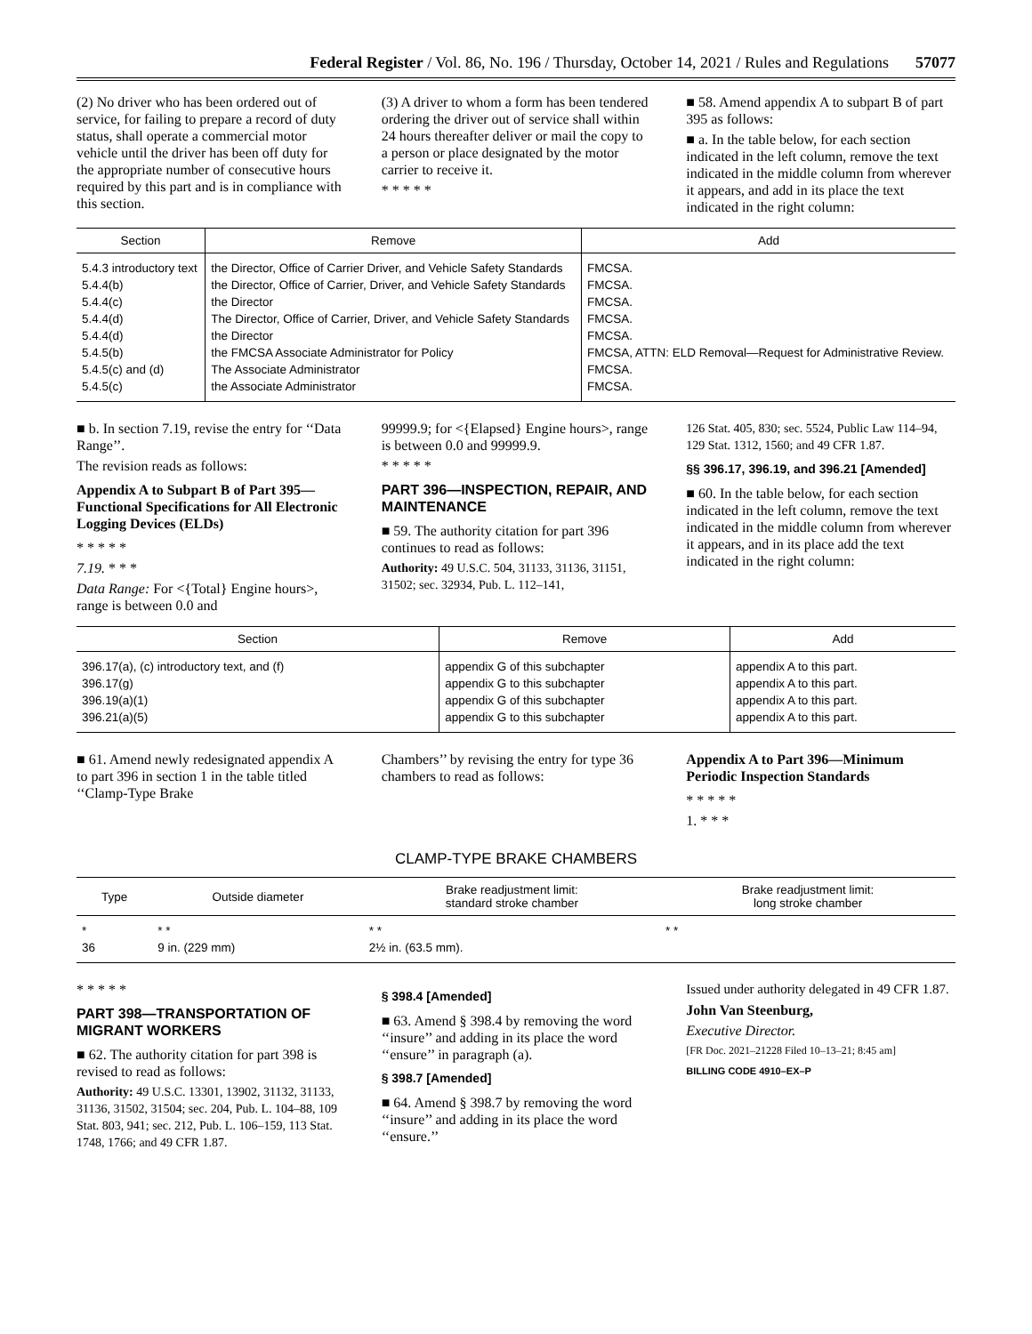Federal Register / Vol. 86, No. 196 / Thursday, October 14, 2021 / Rules and Regulations 57077
(2) No driver who has been ordered out of service, for failing to prepare a record of duty status, shall operate a commercial motor vehicle until the driver has been off duty for the appropriate number of consecutive hours required by this part and is in compliance with this section.
(3) A driver to whom a form has been tendered ordering the driver out of service shall within 24 hours thereafter deliver or mail the copy to a person or place designated by the motor carrier to receive it.
* * * * *
■ 58. Amend appendix A to subpart B of part 395 as follows:
■ a. In the table below, for each section indicated in the left column, remove the text indicated in the middle column from wherever it appears, and add in its place the text indicated in the right column:
| Section | Remove | Add |
| --- | --- | --- |
| 5.4.3 introductory text | the Director, Office of Carrier Driver, and Vehicle Safety Standards | FMCSA. |
| 5.4.4(b) | the Director, Office of Carrier, Driver, and Vehicle Safety Standards | FMCSA. |
| 5.4.4(c) | the Director | FMCSA. |
| 5.4.4(d) | The Director, Office of Carrier, Driver, and Vehicle Safety Standards | FMCSA. |
| 5.4.4(d) | the Director | FMCSA. |
| 5.4.5(b) | the FMCSA Associate Administrator for Policy | FMCSA, ATTN: ELD Removal—Request for Administrative Review. |
| 5.4.5(c) and (d) | The Associate Administrator | FMCSA. |
| 5.4.5(c) | the Associate Administrator | FMCSA. |
■ b. In section 7.19, revise the entry for ‘‘Data Range’’.
The revision reads as follows:
Appendix A to Subpart B of Part 395—Functional Specifications for All Electronic Logging Devices (ELDs)
* * * * *
7.19. * * *
Data Range: For <{Total} Engine hours>, range is between 0.0 and
99999.9; for <{Elapsed} Engine hours>, range is between 0.0 and 99999.9.
* * * * *
PART 396—INSPECTION, REPAIR, AND MAINTENANCE
■ 59. The authority citation for part 396 continues to read as follows:
Authority: 49 U.S.C. 504, 31133, 31136, 31151, 31502; sec. 32934, Pub. L. 112–141,
126 Stat. 405, 830; sec. 5524, Public Law 114–94, 129 Stat. 1312, 1560; and 49 CFR 1.87.
§§ 396.17, 396.19, and 396.21 [Amended]
■ 60. In the table below, for each section indicated in the left column, remove the text indicated in the middle column from wherever it appears, and in its place add the text indicated in the right column:
| Section | Remove | Add |
| --- | --- | --- |
| 396.17(a), (c) introductory text, and (f) | appendix G of this subchapter | appendix A to this part. |
| 396.17(g) | appendix G to this subchapter | appendix A to this part. |
| 396.19(a)(1) | appendix G of this subchapter | appendix A to this part. |
| 396.21(a)(5) | appendix G to this subchapter | appendix A to this part. |
■ 61. Amend newly redesignated appendix A to part 396 in section 1 in the table titled ‘‘Clamp-Type Brake
Chambers’’ by revising the entry for type 36 chambers to read as follows:
Appendix A to Part 396—Minimum Periodic Inspection Standards
* * * * *
1. * * *
CLAMP-TYPE BRAKE CHAMBERS
| Type | Outside diameter | Brake readjustment limit: standard stroke chamber | Brake readjustment limit: long stroke chamber |
| --- | --- | --- | --- |
| * | * * | * * | * * |
| 36 | 9 in. (229 mm) | 2½ in. (63.5 mm). | |
* * * * *
PART 398—TRANSPORTATION OF MIGRANT WORKERS
■ 62. The authority citation for part 398 is revised to read as follows:
Authority: 49 U.S.C. 13301, 13902, 31132, 31133, 31136, 31502, 31504; sec. 204, Pub. L. 104–88, 109 Stat. 803, 941; sec. 212, Pub. L. 106–159, 113 Stat. 1748, 1766; and 49 CFR 1.87.
§ 398.4 [Amended]
■ 63. Amend § 398.4 by removing the word ‘‘insure’’ and adding in its place the word ‘‘ensure’’ in paragraph (a).
§ 398.7 [Amended]
■ 64. Amend § 398.7 by removing the word ‘‘insure’’ and adding in its place the word ‘‘ensure.’’
Issued under authority delegated in 49 CFR 1.87.
John Van Steenburg,
Executive Director.
[FR Doc. 2021–21228 Filed 10–13–21; 8:45 am]
BILLING CODE 4910–EX–P